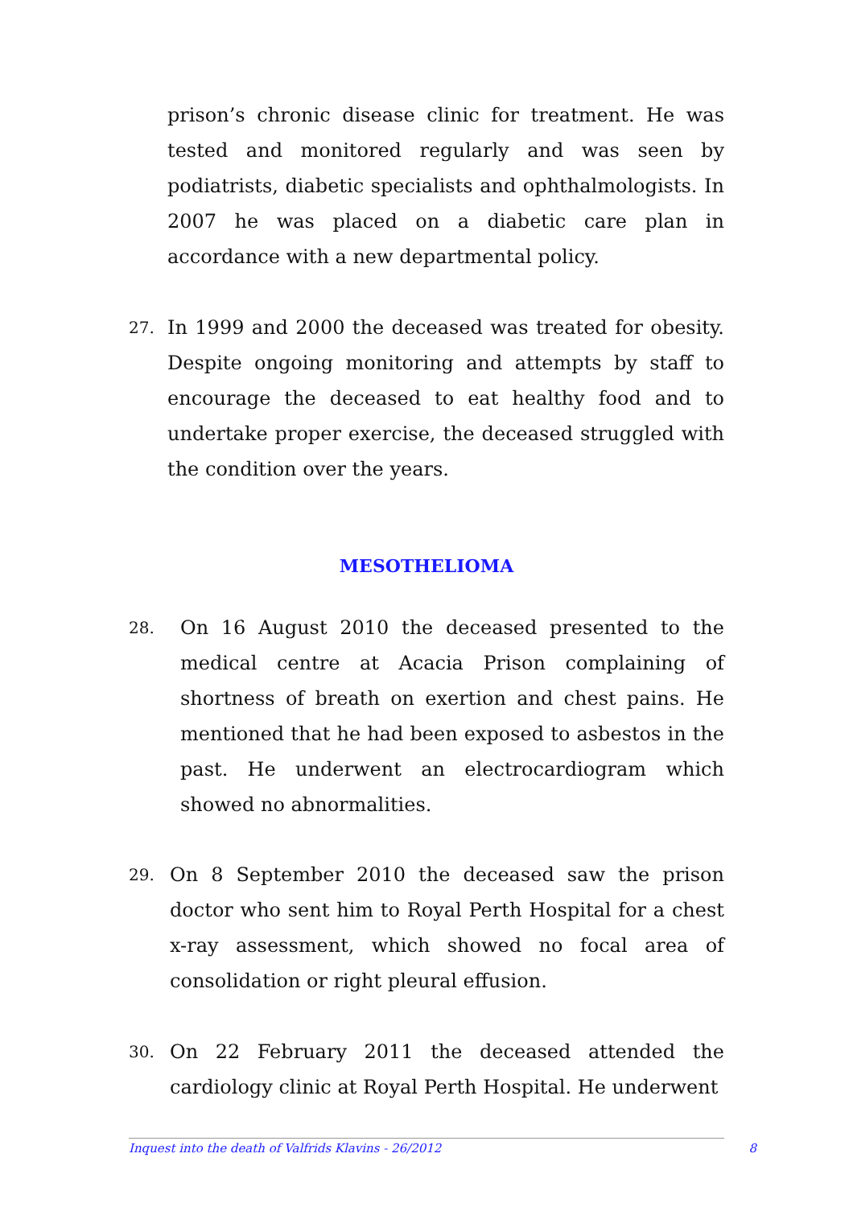prison’s chronic disease clinic for treatment. He was tested and monitored regularly and was seen by podiatrists, diabetic specialists and ophthalmologists. In 2007 he was placed on a diabetic care plan in accordance with a new departmental policy.
27.
In 1999 and 2000 the deceased was treated for obesity. Despite ongoing monitoring and attempts by staff to encourage the deceased to eat healthy food and to undertake proper exercise, the deceased struggled with the condition over the years.
MESOTHELIOMA
28.
On 16 August 2010 the deceased presented to the medical centre at Acacia Prison complaining of shortness of breath on exertion and chest pains. He mentioned that he had been exposed to asbestos in the past. He underwent an electrocardiogram which showed no abnormalities.
29.
On 8 September 2010 the deceased saw the prison doctor who sent him to Royal Perth Hospital for a chest x-ray assessment, which showed no focal area of consolidation or right pleural effusion.
30.
On 22 February 2011 the deceased attended the cardiology clinic at Royal Perth Hospital. He underwent
Inquest into the death of Valfrids Klavins - 26/2012 8